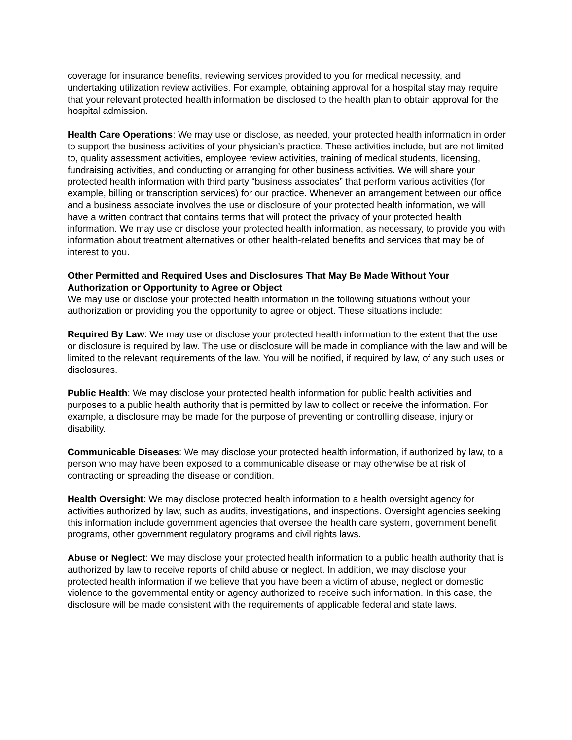coverage for insurance benefits, reviewing services provided to you for medical necessity, and undertaking utilization review activities. For example, obtaining approval for a hospital stay may require that your relevant protected health information be disclosed to the health plan to obtain approval for the hospital admission.
Health Care Operations: We may use or disclose, as needed, your protected health information in order to support the business activities of your physician’s practice. These activities include, but are not limited to, quality assessment activities, employee review activities, training of medical students, licensing, fundraising activities, and conducting or arranging for other business activities. We will share your protected health information with third party “business associates” that perform various activities (for example, billing or transcription services) for our practice. Whenever an arrangement between our office and a business associate involves the use or disclosure of your protected health information, we will have a written contract that contains terms that will protect the privacy of your protected health information. We may use or disclose your protected health information, as necessary, to provide you with information about treatment alternatives or other health-related benefits and services that may be of interest to you.
Other Permitted and Required Uses and Disclosures That May Be Made Without Your Authorization or Opportunity to Agree or Object
We may use or disclose your protected health information in the following situations without your authorization or providing you the opportunity to agree or object. These situations include:
Required By Law: We may use or disclose your protected health information to the extent that the use or disclosure is required by law. The use or disclosure will be made in compliance with the law and will be limited to the relevant requirements of the law. You will be notified, if required by law, of any such uses or disclosures.
Public Health: We may disclose your protected health information for public health activities and purposes to a public health authority that is permitted by law to collect or receive the information. For example, a disclosure may be made for the purpose of preventing or controlling disease, injury or disability.
Communicable Diseases: We may disclose your protected health information, if authorized by law, to a person who may have been exposed to a communicable disease or may otherwise be at risk of contracting or spreading the disease or condition.
Health Oversight: We may disclose protected health information to a health oversight agency for activities authorized by law, such as audits, investigations, and inspections. Oversight agencies seeking this information include government agencies that oversee the health care system, government benefit programs, other government regulatory programs and civil rights laws.
Abuse or Neglect: We may disclose your protected health information to a public health authority that is authorized by law to receive reports of child abuse or neglect. In addition, we may disclose your protected health information if we believe that you have been a victim of abuse, neglect or domestic violence to the governmental entity or agency authorized to receive such information. In this case, the disclosure will be made consistent with the requirements of applicable federal and state laws.